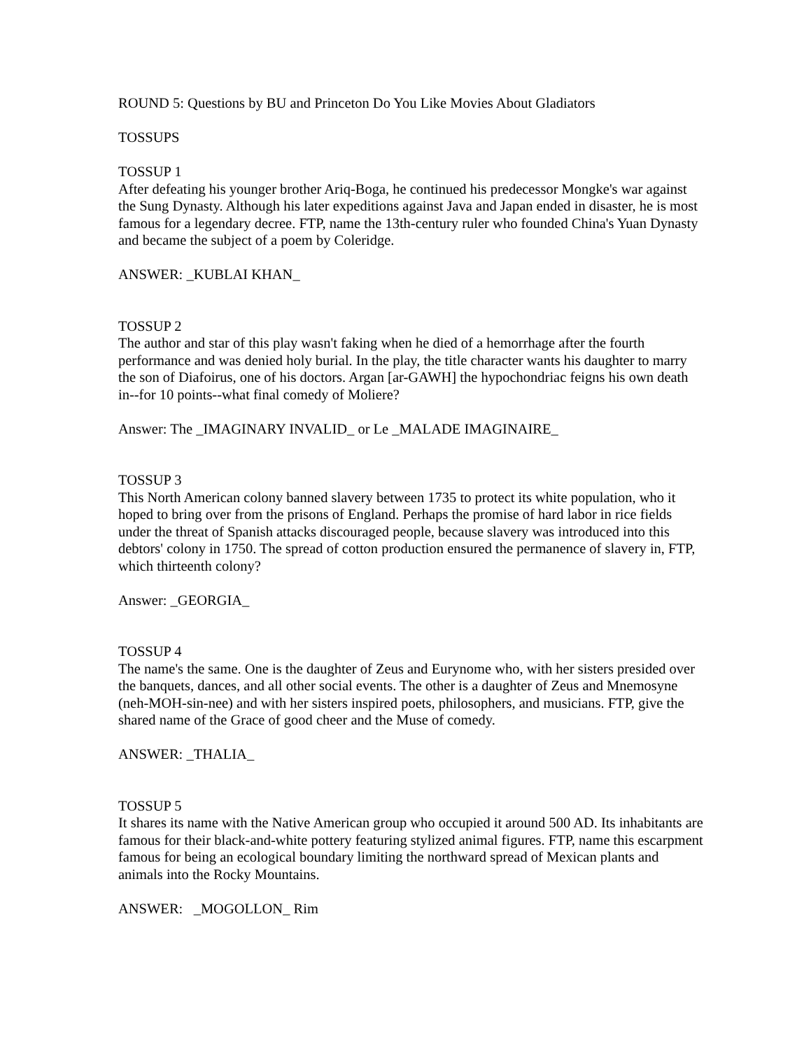ROUND 5: Questions by BU and Princeton Do You Like Movies About Gladiators
TOSSUPS
TOSSUP 1
After defeating his younger brother Ariq-Boga, he continued his predecessor Mongke's war against the Sung Dynasty. Although his later expeditions against Java and Japan ended in disaster, he is most famous for a legendary decree. FTP, name the 13th-century ruler who founded China's Yuan Dynasty and became the subject of a poem by Coleridge.
ANSWER: _KUBLAI KHAN_
TOSSUP 2
The author and star of this play wasn't faking when he died of a hemorrhage after the fourth performance and was denied holy burial. In the play, the title character wants his daughter to marry the son of Diafoirus, one of his doctors. Argan [ar-GAWH] the hypochondriac feigns his own death in--for 10 points--what final comedy of Moliere?
Answer: The _IMAGINARY INVALID_ or Le _MALADE IMAGINAIRE_
TOSSUP 3
This North American colony banned slavery between 1735 to protect its white population, who it hoped to bring over from the prisons of England. Perhaps the promise of hard labor in rice fields under the threat of Spanish attacks discouraged people, because slavery was introduced into this debtors' colony in 1750. The spread of cotton production ensured the permanence of slavery in, FTP, which thirteenth colony?
Answer: _GEORGIA_
TOSSUP 4
The name's the same. One is the daughter of Zeus and Eurynome who, with her sisters presided over the banquets, dances, and all other social events. The other is a daughter of Zeus and Mnemosyne (neh-MOH-sin-nee) and with her sisters inspired poets, philosophers, and musicians. FTP, give the shared name of the Grace of good cheer and the Muse of comedy.
ANSWER: _THALIA_
TOSSUP 5
It shares its name with the Native American group who occupied it around 500 AD. Its inhabitants are famous for their black-and-white pottery featuring stylized animal figures. FTP, name this escarpment famous for being an ecological boundary limiting the northward spread of Mexican plants and animals into the Rocky Mountains.
ANSWER: _MOGOLLON_ Rim